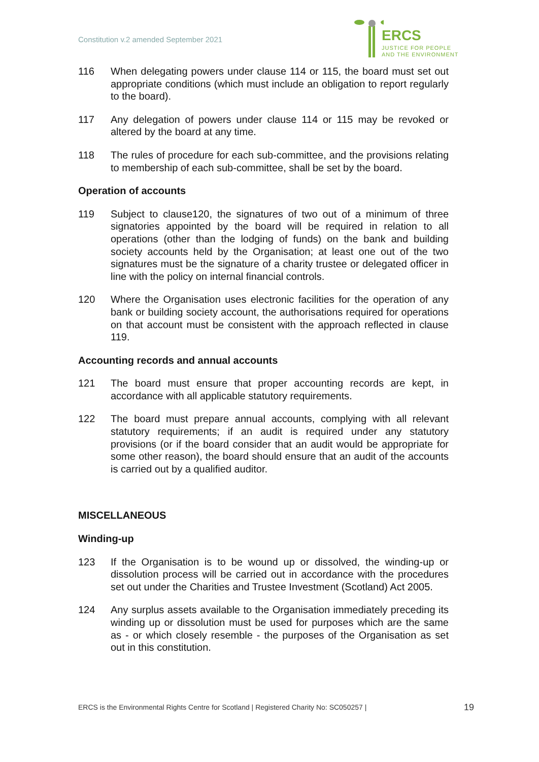Constitution v.2 amended September 2021
ERCS
JUSTICE FOR PEOPLE
AND THE ENVIRONMENT
116 When delegating powers under clause 114 or 115, the board must set out appropriate conditions (which must include an obligation to report regularly to the board).
117 Any delegation of powers under clause 114 or 115 may be revoked or altered by the board at any time.
118 The rules of procedure for each sub-committee, and the provisions relating to membership of each sub-committee, shall be set by the board.
Operation of accounts
119 Subject to clause120, the signatures of two out of a minimum of three signatories appointed by the board will be required in relation to all operations (other than the lodging of funds) on the bank and building society accounts held by the Organisation; at least one out of the two signatures must be the signature of a charity trustee or delegated officer in line with the policy on internal financial controls.
120 Where the Organisation uses electronic facilities for the operation of any bank or building society account, the authorisations required for operations on that account must be consistent with the approach reflected in clause 119.
Accounting records and annual accounts
121 The board must ensure that proper accounting records are kept, in accordance with all applicable statutory requirements.
122 The board must prepare annual accounts, complying with all relevant statutory requirements; if an audit is required under any statutory provisions (or if the board consider that an audit would be appropriate for some other reason), the board should ensure that an audit of the accounts is carried out by a qualified auditor.
MISCELLANEOUS
Winding-up
123 If the Organisation is to be wound up or dissolved, the winding-up or dissolution process will be carried out in accordance with the procedures set out under the Charities and Trustee Investment (Scotland) Act 2005.
124 Any surplus assets available to the Organisation immediately preceding its winding up or dissolution must be used for purposes which are the same as - or which closely resemble - the purposes of the Organisation as set out in this constitution.
ERCS is the Environmental Rights Centre for Scotland | Registered Charity No: SC050257 | 19